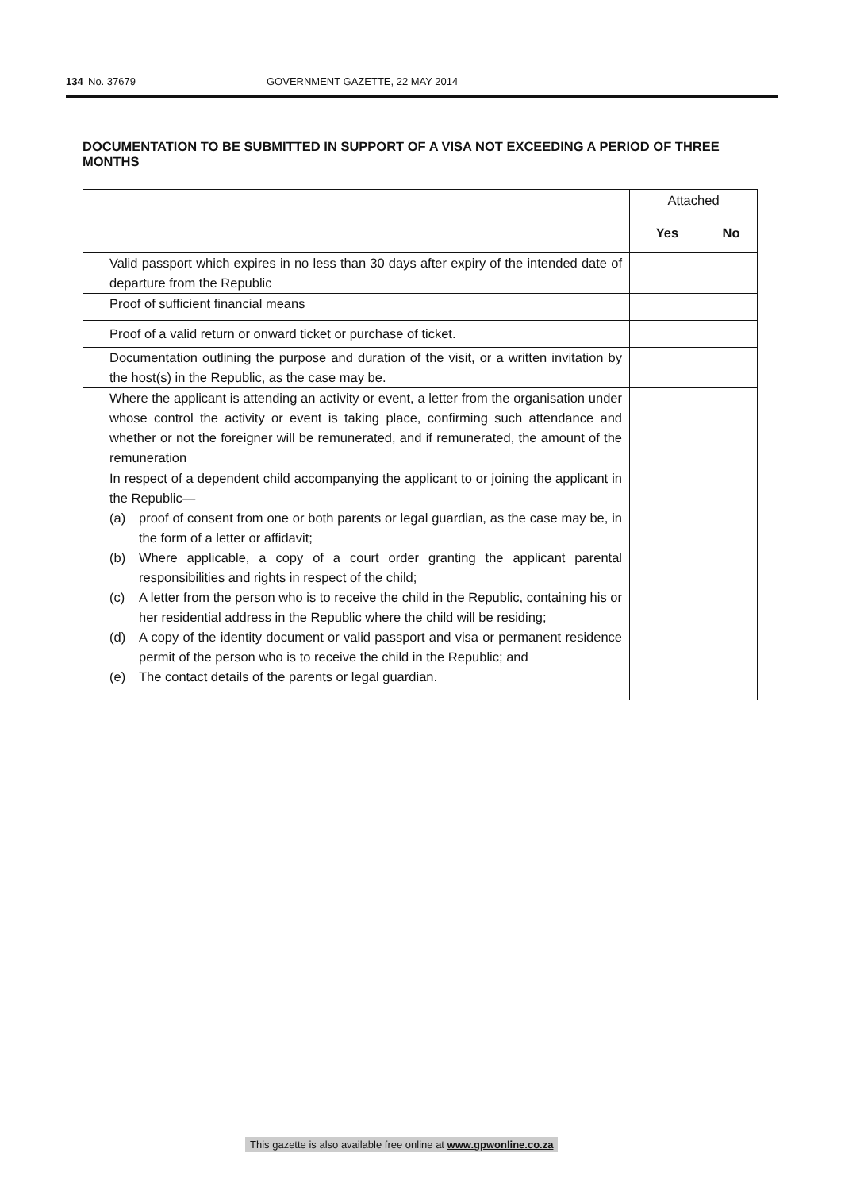134 No. 37679 GOVERNMENT GAZETTE, 22 MAY 2014
DOCUMENTATION TO BE SUBMITTED IN SUPPORT OF A VISA NOT EXCEEDING A PERIOD OF THREE MONTHS
| | Attached | |
| --- | --- | --- |
| | Yes | No |
| Valid passport which expires in no less than 30 days after expiry of the intended date of departure from the Republic | | |
| Proof of sufficient financial means | | |
| Proof of a valid return or onward ticket or purchase of ticket. | | |
| Documentation outlining the purpose and duration of the visit, or a written invitation by the host(s) in the Republic, as the case may be. | | |
| Where the applicant is attending an activity or event, a letter from the organisation under whose control the activity or event is taking place, confirming such attendance and whether or not the foreigner will be remunerated, and if remunerated, the amount of the remuneration | | |
| In respect of a dependent child accompanying the applicant to or joining the applicant in the Republic— (a) proof of consent from one or both parents or legal guardian, as the case may be, in the form of a letter or affidavit; (b) Where applicable, a copy of a court order granting the applicant parental responsibilities and rights in respect of the child; (c) A letter from the person who is to receive the child in the Republic, containing his or her residential address in the Republic where the child will be residing; (d) A copy of the identity document or valid passport and visa or permanent residence permit of the person who is to receive the child in the Republic; and (e) The contact details of the parents or legal guardian. | | |
This gazette is also available free online at www.gpwonline.co.za